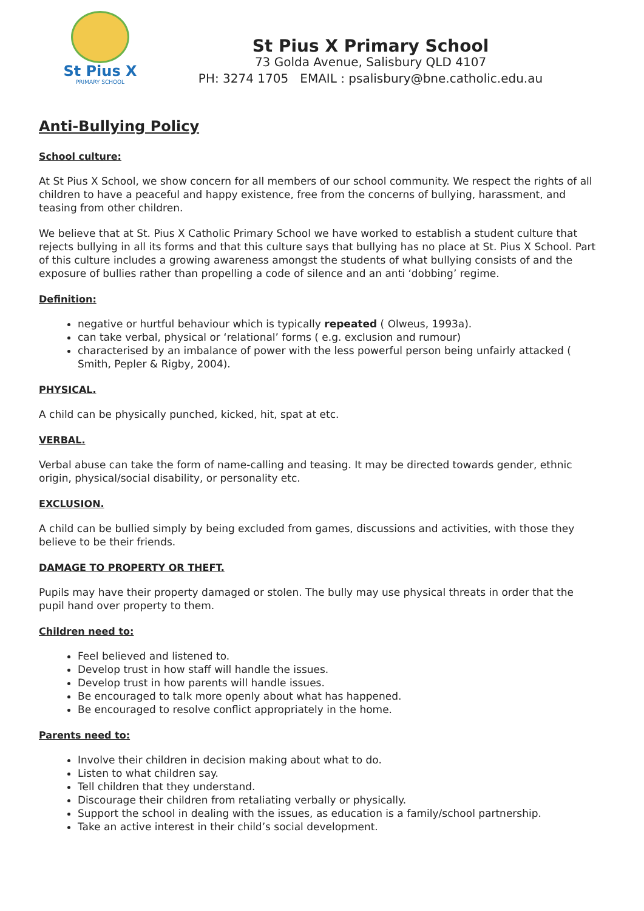St Pius X
PRIMARY SCHOOL
St Pius X Primary School
73 Golda Avenue, Salisbury QLD 4107
PH: 3274 1705 EMAIL : psalisbury@bne.catholic.edu.au
Anti-Bullying Policy
School culture:
At St Pius X School, we show concern for all members of our school community. We respect the rights of all children to have a peaceful and happy existence, free from the concerns of bullying, harassment, and teasing from other children.
We believe that at St. Pius X Catholic Primary School we have worked to establish a student culture that rejects bullying in all its forms and that this culture says that bullying has no place at St. Pius X School. Part of this culture includes a growing awareness amongst the students of what bullying consists of and the exposure of bullies rather than propelling a code of silence and an anti ‘dobbing’ regime.
Definition:
negative or hurtful behaviour which is typically repeated ( Olweus, 1993a).
can take verbal, physical or ‘relational’ forms ( e.g. exclusion and rumour)
characterised by an imbalance of power with the less powerful person being unfairly attacked ( Smith, Pepler & Rigby, 2004).
PHYSICAL.
A child can be physically punched, kicked, hit, spat at etc.
VERBAL.
Verbal abuse can take the form of name-calling and teasing. It may be directed towards gender, ethnic origin, physical/social disability, or personality etc.
EXCLUSION.
A child can be bullied simply by being excluded from games, discussions and activities, with those they believe to be their friends.
DAMAGE TO PROPERTY OR THEFT.
Pupils may have their property damaged or stolen. The bully may use physical threats in order that the pupil hand over property to them.
Children need to:
Feel believed and listened to.
Develop trust in how staff will handle the issues.
Develop trust in how parents will handle issues.
Be encouraged to talk more openly about what has happened.
Be encouraged to resolve conflict appropriately in the home.
Parents need to:
Involve their children in decision making about what to do.
Listen to what children say.
Tell children that they understand.
Discourage their children from retaliating verbally or physically.
Support the school in dealing with the issues, as education is a family/school partnership.
Take an active interest in their child’s social development.